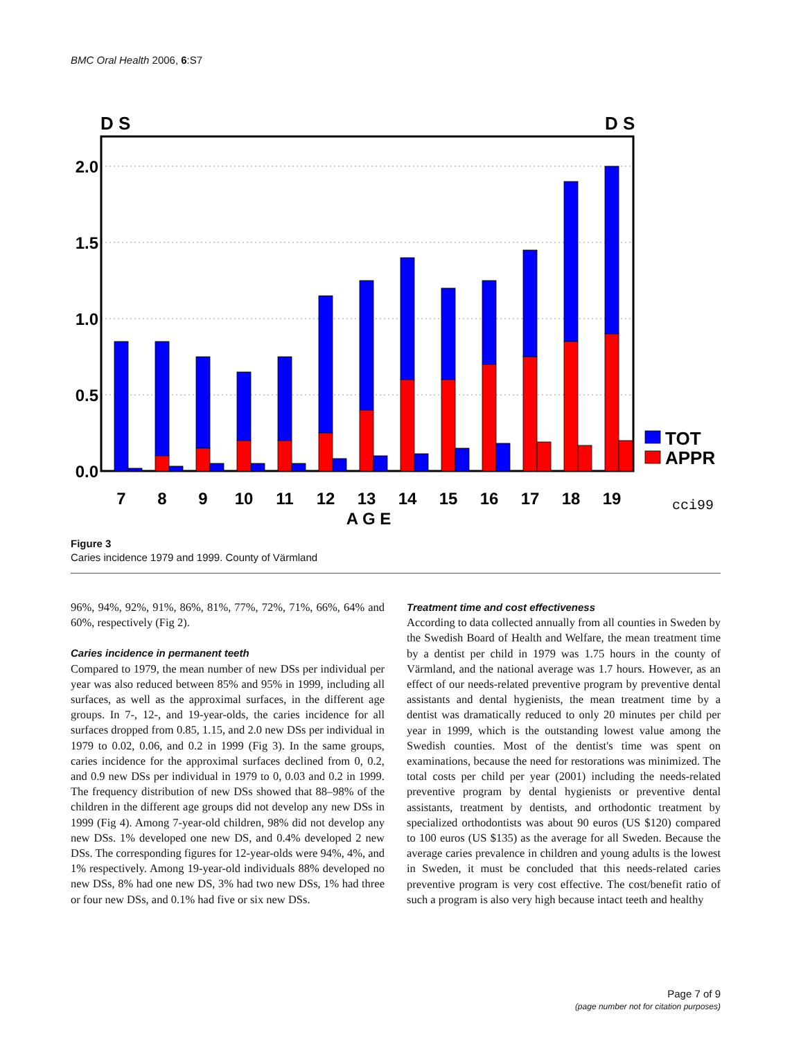BMC Oral Health 2006, 6:S7
D S
D S
2.0
1.5
1.0
0.5
0.0
TOT
APPR
7
8
9
10
11
12
13
14
15
16
17
18
19
A G E
cci99
Figure 3
Caries incidence 1979 and 1999. County of Värmland
96%, 94%, 92%, 91%, 86%, 81%, 77%, 72%, 71%, 66%, 64% and 60%, respectively (Fig 2).
Caries incidence in permanent teeth
Compared to 1979, the mean number of new DSs per individual per year was also reduced between 85% and 95% in 1999, including all surfaces, as well as the approximal surfaces, in the different age groups. In 7-, 12-, and 19-year-olds, the caries incidence for all surfaces dropped from 0.85, 1.15, and 2.0 new DSs per individual in 1979 to 0.02, 0.06, and 0.2 in 1999 (Fig 3). In the same groups, caries incidence for the approximal surfaces declined from 0, 0.2, and 0.9 new DSs per individual in 1979 to 0, 0.03 and 0.2 in 1999. The frequency distribution of new DSs showed that 88–98% of the children in the different age groups did not develop any new DSs in 1999 (Fig 4). Among 7-year-old children, 98% did not develop any new DSs. 1% developed one new DS, and 0.4% developed 2 new DSs. The corresponding figures for 12-year-olds were 94%, 4%, and 1% respectively. Among 19-year-old individuals 88% developed no new DSs, 8% had one new DS, 3% had two new DSs, 1% had three or four new DSs, and 0.1% had five or six new DSs.
Treatment time and cost effectiveness
According to data collected annually from all counties in Sweden by the Swedish Board of Health and Welfare, the mean treatment time by a dentist per child in 1979 was 1.75 hours in the county of Värmland, and the national average was 1.7 hours. However, as an effect of our needs-related preventive program by preventive dental assistants and dental hygienists, the mean treatment time by a dentist was dramatically reduced to only 20 minutes per child per year in 1999, which is the outstanding lowest value among the Swedish counties. Most of the dentist's time was spent on examinations, because the need for restorations was minimized. The total costs per child per year (2001) including the needs-related preventive program by dental hygienists or preventive dental assistants, treatment by dentists, and orthodontic treatment by specialized orthodontists was about 90 euros (US $120) compared to 100 euros (US $135) as the average for all Sweden. Because the average caries prevalence in children and young adults is the lowest in Sweden, it must be concluded that this needs-related caries preventive program is very cost effective. The cost/benefit ratio of such a program is also very high because intact teeth and healthy
Page 7 of 9
(page number not for citation purposes)